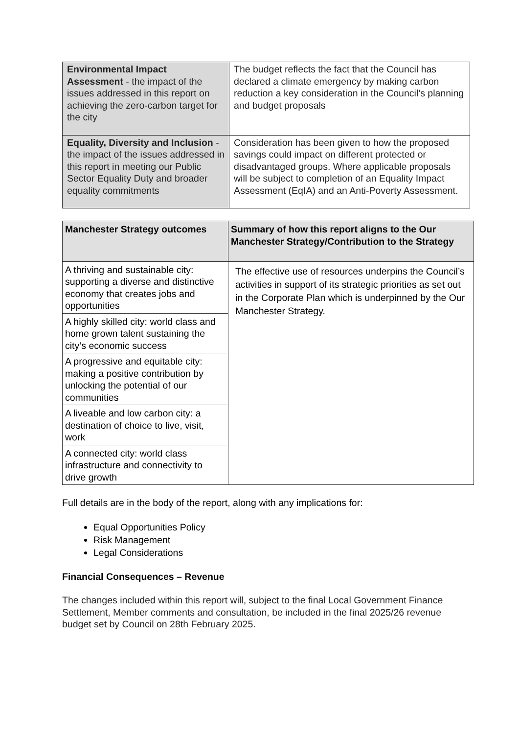| Environmental Impact Assessment - the impact of the issues addressed in this report on achieving the zero-carbon target for the city | The budget reflects the fact that the Council has declared a climate emergency by making carbon reduction a key consideration in the Council’s planning and budget proposals |
| Equality, Diversity and Inclusion - the impact of the issues addressed in this report in meeting our Public Sector Equality Duty and broader equality commitments | Consideration has been given to how the proposed savings could impact on different protected or disadvantaged groups. Where applicable proposals will be subject to completion of an Equality Impact Assessment (EqIA) and an Anti-Poverty Assessment. |
| Manchester Strategy outcomes | Summary of how this report aligns to the Our Manchester Strategy/Contribution to the Strategy |
| --- | --- |
| A thriving and sustainable city: supporting a diverse and distinctive economy that creates jobs and opportunities | The effective use of resources underpins the Council’s activities in support of its strategic priorities as set out in the Corporate Plan which is underpinned by the Our Manchester Strategy. |
| A highly skilled city: world class and home grown talent sustaining the city’s economic success | |
| A progressive and equitable city: making a positive contribution by unlocking the potential of our communities | |
| A liveable and low carbon city: a destination of choice to live, visit, work | |
| A connected city: world class infrastructure and connectivity to drive growth | |
Full details are in the body of the report, along with any implications for:
Equal Opportunities Policy
Risk Management
Legal Considerations
Financial Consequences – Revenue
The changes included within this report will, subject to the final Local Government Finance Settlement, Member comments and consultation, be included in the final 2025/26 revenue budget set by Council on 28th February 2025.